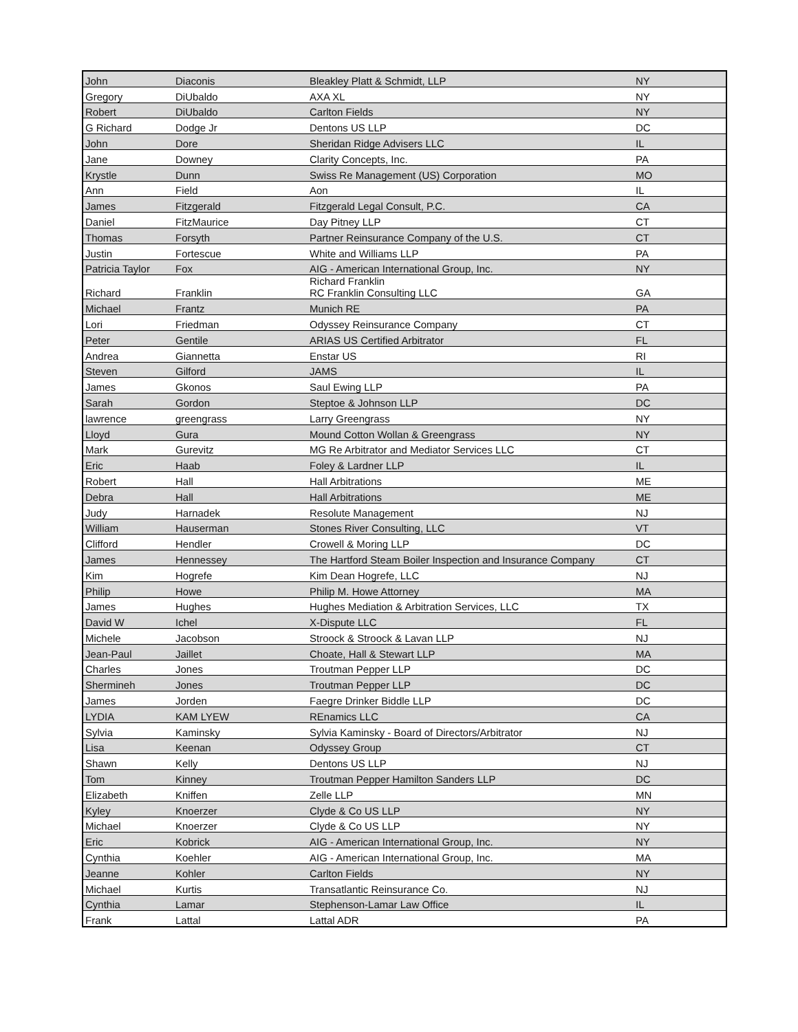| John | Diaconis | Bleakley Platt & Schmidt, LLP | NY |
| Gregory | DiUbaldo | AXA XL | NY |
| Robert | DiUbaldo | Carlton Fields | NY |
| G Richard | Dodge Jr | Dentons US LLP | DC |
| John | Dore | Sheridan Ridge Advisers LLC | IL |
| Jane | Downey | Clarity Concepts, Inc. | PA |
| Krystle | Dunn | Swiss Re Management (US) Corporation | MO |
| Ann | Field | Aon | IL |
| James | Fitzgerald | Fitzgerald Legal Consult, P.C. | CA |
| Daniel | FitzMaurice | Day Pitney LLP | CT |
| Thomas | Forsyth | Partner Reinsurance Company of the U.S. | CT |
| Justin | Fortescue | White and Williams LLP | PA |
| Patricia Taylor | Fox | AIG - American International Group, Inc. | NY |
| Richard | Franklin | Richard Franklin RC Franklin Consulting LLC | GA |
| Michael | Frantz | Munich RE | PA |
| Lori | Friedman | Odyssey Reinsurance Company | CT |
| Peter | Gentile | ARIAS US Certified Arbitrator | FL |
| Andrea | Giannetta | Enstar US | RI |
| Steven | Gilford | JAMS | IL |
| James | Gkonos | Saul Ewing LLP | PA |
| Sarah | Gordon | Steptoe & Johnson LLP | DC |
| lawrence | greengrass | Larry Greengrass | NY |
| Lloyd | Gura | Mound Cotton Wollan & Greengrass | NY |
| Mark | Gurevitz | MG Re Arbitrator and Mediator Services LLC | CT |
| Eric | Haab | Foley & Lardner LLP | IL |
| Robert | Hall | Hall Arbitrations | ME |
| Debra | Hall | Hall Arbitrations | ME |
| Judy | Harnadek | Resolute Management | NJ |
| William | Hauserman | Stones River Consulting, LLC | VT |
| Clifford | Hendler | Crowell & Moring LLP | DC |
| James | Hennessey | The Hartford Steam Boiler Inspection and Insurance Company | CT |
| Kim | Hogrefe | Kim Dean Hogrefe, LLC | NJ |
| Philip | Howe | Philip M. Howe Attorney | MA |
| James | Hughes | Hughes Mediation & Arbitration Services, LLC | TX |
| David W | Ichel | X-Dispute LLC | FL |
| Michele | Jacobson | Stroock & Stroock & Lavan LLP | NJ |
| Jean-Paul | Jaillet | Choate, Hall & Stewart LLP | MA |
| Charles | Jones | Troutman Pepper LLP | DC |
| Shermineh | Jones | Troutman Pepper LLP | DC |
| James | Jorden | Faegre Drinker Biddle LLP | DC |
| LYDIA | KAM LYEW | REnamics LLC | CA |
| Sylvia | Kaminsky | Sylvia Kaminsky - Board of Directors/Arbitrator | NJ |
| Lisa | Keenan | Odyssey Group | CT |
| Shawn | Kelly | Dentons US LLP | NJ |
| Tom | Kinney | Troutman Pepper Hamilton Sanders LLP | DC |
| Elizabeth | Kniffen | Zelle LLP | MN |
| Kyley | Knoerzer | Clyde & Co US LLP | NY |
| Michael | Knoerzer | Clyde & Co US LLP | NY |
| Eric | Kobrick | AIG - American International Group, Inc. | NY |
| Cynthia | Koehler | AIG - American International Group, Inc. | MA |
| Jeanne | Kohler | Carlton Fields | NY |
| Michael | Kurtis | Transatlantic Reinsurance Co. | NJ |
| Cynthia | Lamar | Stephenson-Lamar Law Office | IL |
| Frank | Lattal | Lattal ADR | PA |